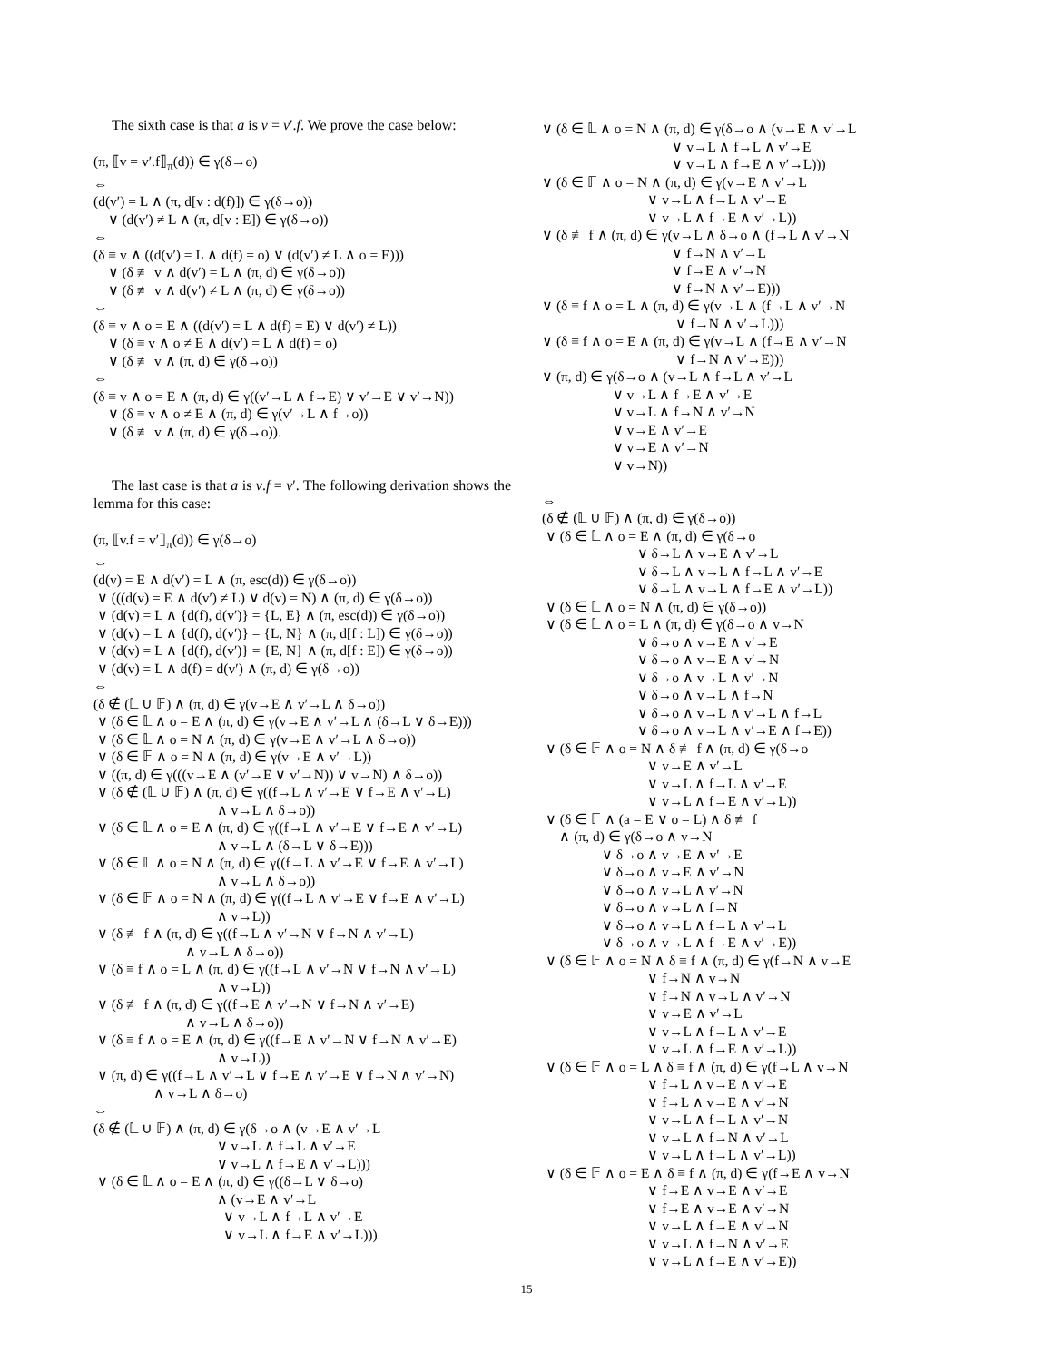The sixth case is that a is v = v′.f. We prove the case below:
(π, ⟦v = v′.f⟧<sub>π</sub>(d)) ∈ γ(δ→o) ⇔ (d(v′) = L ∧ (π, d[v : d(f)]) ∈ γ(δ→o)) ∨ (d(v′) ≠ L ∧ (π, d[v : E]) ∈ γ(δ→o)) ⇔ (δ ≡ v ∧ ((d(v′) = L ∧ d(f) = o) ∨ (d(v′) ≠ L ∧ o = E))) ∨ (δ ≢ v ∧ d(v′) = L ∧ (π, d) ∈ γ(δ→o)) ∨ (δ ≢ v ∧ d(v′) ≠ L ∧ (π, d) ∈ γ(δ→o)) ⇔ (δ ≡ v ∧ o = E ∧ ((d(v′) = L ∧ d(f) = E) ∨ d(v′) ≠ L)) ∨ (δ ≡ v ∧ o ≠ E ∧ d(v′) = L ∧ d(f) = o) ∨ (δ ≢ v ∧ (π, d) ∈ γ(δ→o)) ⇔ (δ ≡ v ∧ o = E ∧ (π, d) ∈ γ((v′→L ∧ f→E) ∨ v′→E ∨ v′→N)) ∨ (δ ≡ v ∧ o ≠ E ∧ (π, d) ∈ γ(v′→L ∧ f→o)) ∨ (δ ≢ v ∧ (π, d) ∈ γ(δ→o)).
The last case is that a is v.f = v′. The following derivation shows the lemma for this case:
(π, ⟦v.f = v′⟧<sub>π</sub>(d)) ∈ γ(δ→o) ⇔ (d(v) = E ∧ d(v′) = L ∧ (π, esc(d)) ∈ γ(δ→o)) ∨ (((d(v) = E ∧ d(v′) ≠ L) ∨ d(v) = N) ∧ (π, d) ∈ γ(δ→o)) ∨ (d(v) = L ∧ {d(f), d(v′)} = {L, E} ∧ (π, esc(d)) ∈ γ(δ→o)) ∨ (d(v) = L ∧ {d(f), d(v′)} = {L, N} ∧ (π, d[f : L]) ∈ γ(δ→o)) ∨ (d(v) = L ∧ {d(f), d(v′)} = {E, N} ∧ (π, d[f : E]) ∈ γ(δ→o)) ∨ (d(v) = L ∧ d(f) = d(v′) ∧ (π, d) ∈ γ(δ→o)) ⇔ (δ ∉ (𝕃 ∪ 𝔽) ∧ (π, d) ∈ γ(v→E ∧ v′→L ∧ δ→o)) ∨ (δ ∈ 𝕃 ∧ o = E ∧ (π, d) ∈ γ(v→E ∧ v′→L ∧ (δ→L ∨ δ→E))) ∨ (δ ∈ 𝕃 ∧ o = N ∧ (π, d) ∈ γ(v→E ∧ v′→L ∧ δ→o)) ∨ (δ ∈ 𝔽 ∧ o = N ∧ (π, d) ∈ γ(v→E ∧ v′→L)) ∨ ((π, d) ∈ γ(((v→E ∧ (v′→E ∨ v′→N)) ∨ v→N) ∧ δ→o)) ∨ (δ ∉ (𝕃 ∪ 𝔽) ∧ (π, d) ∈ γ((f→L ∧ v′→E ∨ f→E ∧ v′→L) ∧ v→L ∧ δ→o)) ∨ (δ ∈ 𝕃 ∧ o = E ∧ (π, d) ∈ γ((f→L ∧ v′→E ∨ f→E ∧ v′→L) ∧ v→L ∧ (δ→L ∨ δ→E))) ∨ (δ ∈ 𝕃 ∧ o = N ∧ (π, d) ∈ γ((f→L ∧ v′→E ∨ f→E ∧ v′→L) ∧ v→L ∧ δ→o)) ∨ (δ ∈ 𝔽 ∧ o = N ∧ (π, d) ∈ γ((f→L ∧ v′→E ∨ f→E ∧ v′→L) ∧ v→L)) ∨ (δ ≢ f ∧ (π, d) ∈ γ((f→L ∧ v′→N ∨ f→N ∧ v′→L) ∧ v→L ∧ δ→o)) ∨ (δ ≡ f ∧ o = L ∧ (π, d) ∈ γ((f→L ∧ v′→N ∨ f→N ∧ v′→L) ∧ v→L)) ∨ (δ ≢ f ∧ (π, d) ∈ γ((f→E ∧ v′→N ∨ f→N ∧ v′→E) ∧ v→L ∧ δ→o)) ∨ (δ ≡ f ∧ o = E ∧ (π, d) ∈ γ((f→E ∧ v′→N ∨ f→N ∧ v′→E) ∧ v→L)) ∨ (π, d) ∈ γ((f→L ∧ v′→L ∨ f→E ∧ v′→E ∨ f→N ∧ v′→N) ∧ v→L ∧ δ→o) ⇔ (δ ∉ (𝕃 ∪ 𝔽) ∧ (π, d) ∈ γ(δ→o ∧ (v→E ∧ v′→L ∨ v→L ∧ f→L ∧ v′→E ∨ v→L ∧ f→E ∧ v′→L))) ∨ (δ ∈ 𝕃 ∧ o = E ∧ (π, d) ∈ γ((δ→L ∨ δ→o) ∧ (v→E ∧ v′→L ∨ v→L ∧ f→L ∧ v′→E ∨ v→L ∧ f→E ∧ v′→L)))
∨ (δ ∈ 𝕃 ∧ o = N ∧ (π, d) ∈ γ(δ→o ∧ (v→E ∧ v′→L ∨ v→L ∧ f→L ∧ v′→E ∨ v→L ∧ f→E ∧ v′→L))) ∨ (δ ∈ 𝔽 ∧ o = N ∧ (π, d) ∈ γ(v→E ∧ v′→L ∨ v→L ∧ f→L ∧ v′→E ∨ v→L ∧ f→E ∧ v′→L)) ∨ (δ ≢ f ∧ (π, d) ∈ γ(v→L ∧ δ→o ∧ (f→L ∧ v′→N ∨ f→N ∧ v′→L ∨ f→E ∧ v′→N ∨ f→N ∧ v′→E))) ∨ (δ ≡ f ∧ o = L ∧ (π, d) ∈ γ(v→L ∧ (f→L ∧ v′→N ∨ f→N ∧ v′→L))) ∨ (δ ≡ f ∧ o = E ∧ (π, d) ∈ γ(v→L ∧ (f→E ∧ v′→N ∨ f→N ∧ v′→E))) ∨ (π, d) ∈ γ(δ→o ∧ (v→L ∧ f→L ∧ v′→L ∨ v→L ∧ f→E ∧ v′→E ∨ v→L ∧ f→N ∧ v′→N ∨ v→E ∧ v′→E ∨ v→E ∧ v′→N ∨ v→N)) ⇔ (δ ∉ (𝕃 ∪ 𝔽) ∧ (π, d) ∈ γ(δ→o)) ∨ (δ ∈ 𝕃 ∧ o = E ∧ (π, d) ∈ γ(δ→o ∨ δ→L ∧ v→E ∧ v′→L ∨ δ→L ∧ v→L ∧ f→L ∧ v′→E ∨ δ→L ∧ v→L ∧ f→E ∧ v′→L)) ∨ (δ ∈ 𝕃 ∧ o = N ∧ (π, d) ∈ γ(δ→o)) ∨ (δ ∈ 𝕃 ∧ o = L ∧ (π, d) ∈ γ(δ→o ∧ v→N ∨ δ→o ∧ v→E ∧ v′→E ∨ δ→o ∧ v→E ∧ v′→N ∨ δ→o ∧ v→L ∧ v′→N ∨ δ→o ∧ v→L ∧ f→N ∨ δ→o ∧ v→L ∧ v′→L ∧ f→L ∨ δ→o ∧ v→L ∧ v′→E ∧ f→E)) ∨ (δ ∈ 𝔽 ∧ o = N ∧ δ ≢ f ∧ (π, d) ∈ γ(δ→o ∨ v→E ∧ v′→L ∨ v→L ∧ f→L ∧ v′→E ∨ v→L ∧ f→E ∧ v′→L)) ∨ (δ ∈ 𝔽 ∧ (a = E ∨ o = L) ∧ δ ≢ f ∧ (π, d) ∈ γ(δ→o ∧ v→N ∨ δ→o ∧ v→E ∧ v′→E ∨ δ→o ∧ v→E ∧ v′→N ∨ δ→o ∧ v→L ∧ v′→N ∨ δ→o ∧ v→L ∧ f→N ∨ δ→o ∧ v→L ∧ f→L ∧ v′→L ∨ δ→o ∧ v→L ∧ f→E ∧ v′→E)) ∨ (δ ∈ 𝔽 ∧ o = N ∧ δ ≡ f ∧ (π, d) ∈ γ(f→N ∧ v→E ∨ f→N ∧ v→N ∨ f→N ∧ v→L ∧ v′→N ∨ v→E ∧ v′→L ∨ v→L ∧ f→L ∧ v′→E ∨ v→L ∧ f→E ∧ v′→L)) ∨ (δ ∈ 𝔽 ∧ o = L ∧ δ ≡ f ∧ (π, d) ∈ γ(f→L ∧ v→N ∨ f→L ∧ v→E ∧ v′→E ∨ f→L ∧ v→E ∧ v′→N ∨ v→L ∧ f→L ∧ v′→N ∨ v→L ∧ f→N ∧ v′→L ∨ v→L ∧ f→L ∧ v′→L)) ∨ (δ ∈ 𝔽 ∧ o = E ∧ δ ≡ f ∧ (π, d) ∈ γ(f→E ∧ v→N ∨ f→E ∧ v→E ∧ v′→E ∨ f→E ∧ v→E ∧ v′→N ∨ v→L ∧ f→E ∧ v′→N ∨ v→L ∧ f→N ∧ v′→E ∨ v→L ∧ f→E ∧ v′→E))
15